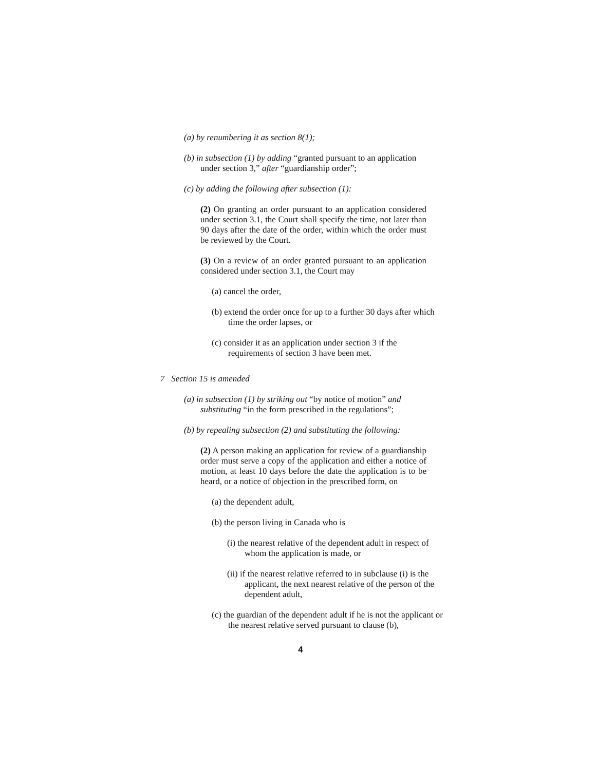(a) by renumbering it as section 8(1);
(b) in subsection (1) by adding “granted pursuant to an application under section 3,” after “guardianship order”;
(c) by adding the following after subsection (1):
(2) On granting an order pursuant to an application considered under section 3.1, the Court shall specify the time, not later than 90 days after the date of the order, within which the order must be reviewed by the Court.
(3) On a review of an order granted pursuant to an application considered under section 3.1, the Court may
(a) cancel the order,
(b) extend the order once for up to a further 30 days after which time the order lapses, or
(c) consider it as an application under section 3 if the requirements of section 3 have been met.
7 Section 15 is amended
(a) in subsection (1) by striking out “by notice of motion” and substituting “in the form prescribed in the regulations”;
(b) by repealing subsection (2) and substituting the following:
(2) A person making an application for review of a guardianship order must serve a copy of the application and either a notice of motion, at least 10 days before the date the application is to be heard, or a notice of objection in the prescribed form, on
(a) the dependent adult,
(b) the person living in Canada who is
(i) the nearest relative of the dependent adult in respect of whom the application is made, or
(ii) if the nearest relative referred to in subclause (i) is the applicant, the next nearest relative of the person of the dependent adult,
(c) the guardian of the dependent adult if he is not the applicant or the nearest relative served pursuant to clause (b),
4